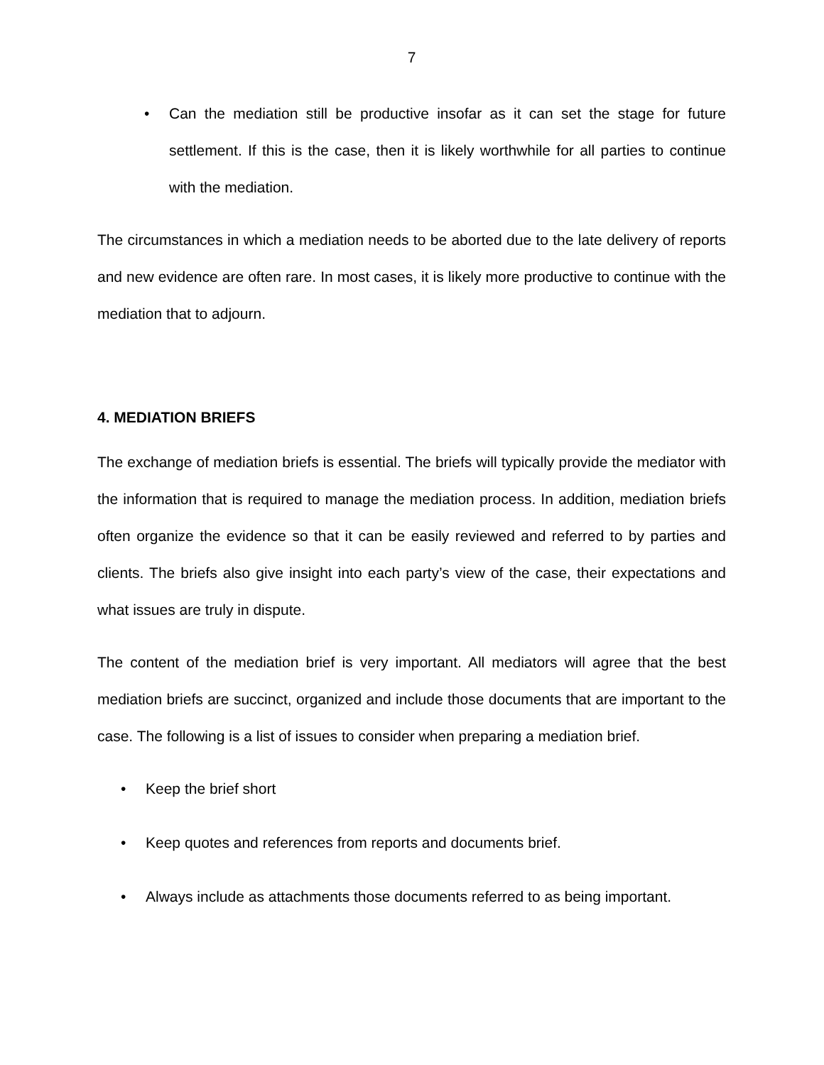7
• Can the mediation still be productive insofar as it can set the stage for future settlement. If this is the case, then it is likely worthwhile for all parties to continue with the mediation.
The circumstances in which a mediation needs to be aborted due to the late delivery of reports and new evidence are often rare. In most cases, it is likely more productive to continue with the mediation that to adjourn.
4. MEDIATION BRIEFS
The exchange of mediation briefs is essential. The briefs will typically provide the mediator with the information that is required to manage the mediation process. In addition, mediation briefs often organize the evidence so that it can be easily reviewed and referred to by parties and clients. The briefs also give insight into each party’s view of the case, their expectations and what issues are truly in dispute.
The content of the mediation brief is very important. All mediators will agree that the best mediation briefs are succinct, organized and include those documents that are important to the case. The following is a list of issues to consider when preparing a mediation brief.
• Keep the brief short
• Keep quotes and references from reports and documents brief.
• Always include as attachments those documents referred to as being important.